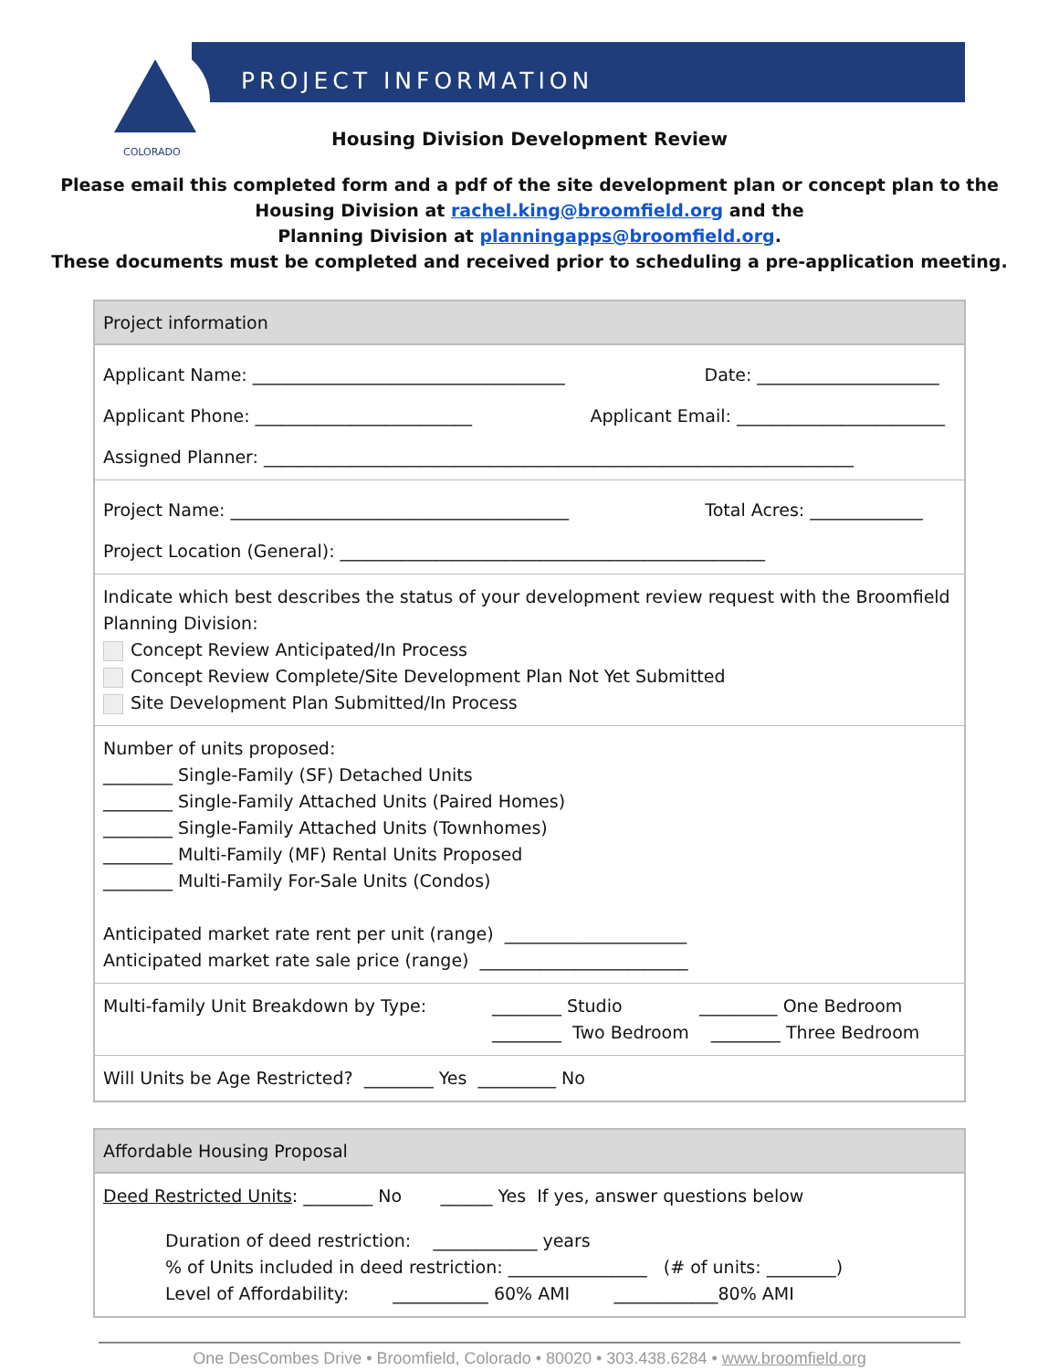PROJECT INFORMATION
COLORADO
Housing Division Development Review
Please email this completed form and a pdf of the site development plan or concept plan to the
Housing Division at rachel.king@broomfield.org and the
Planning Division at planningapps@broomfield.org.
These documents must be completed and received prior to scheduling a pre-application meeting.
Project information
Applicant Name: ____________________________________ Date: _____________________
Applicant Phone: _________________________ Applicant Email: ________________________
Assigned Planner: ____________________________________________________________________
Project Name: _______________________________________ Total Acres: _____________
Project Location (General): _________________________________________________
Indicate which best describes the status of your development review request with the Broomfield Planning Division:
Concept Review Anticipated/In Process
Concept Review Complete/Site Development Plan Not Yet Submitted
Site Development Plan Submitted/In Process
Number of units proposed:
________ Single-Family (SF) Detached Units
________ Single-Family Attached Units (Paired Homes)
________ Single-Family Attached Units (Townhomes)
________ Multi-Family (MF) Rental Units Proposed
________ Multi-Family For-Sale Units (Condos)
Anticipated market rate rent per unit (range) _____________________
Anticipated market rate sale price (range) ________________________
Multi-family Unit Breakdown by Type: ________ Studio _________ One Bedroom
________ Two Bedroom ________ Three Bedroom
Will Units be Age Restricted? ________ Yes _________ No
Affordable Housing Proposal
Deed Restricted Units: ________ No ______ Yes If yes, answer questions below
Duration of deed restriction: ____________ years
% of Units included in deed restriction: ________________ (# of units: ________)
Level of Affordability: ___________ 60% AMI ____________80% AMI
One DesCombes Drive • Broomfield, Colorado • 80020 • 303.438.6284 • www.broomfield.org